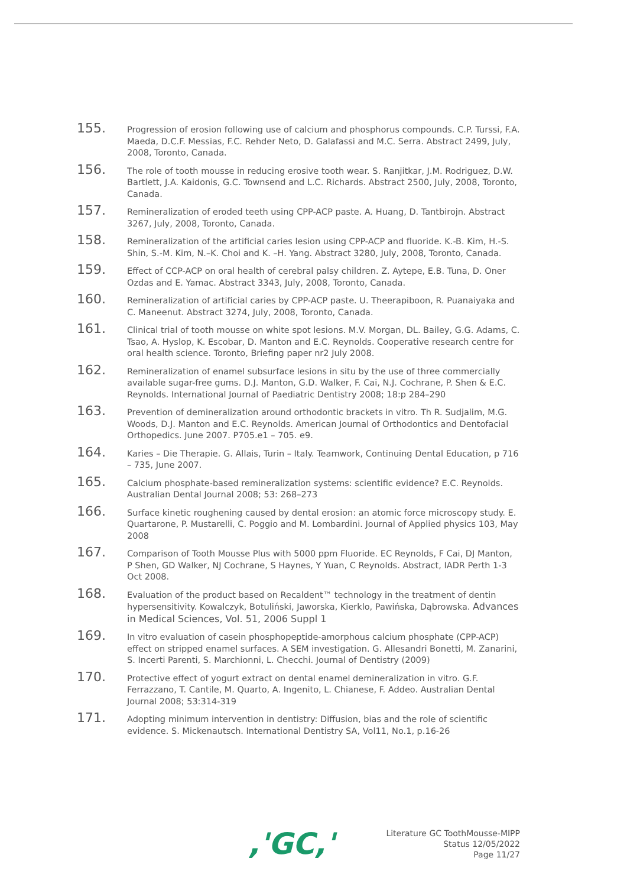155.
Progression of erosion following use of calcium and phosphorus compounds. C.P. Turssi, F.A. Maeda, D.C.F. Messias, F.C. Rehder Neto, D. Galafassi and M.C. Serra. Abstract 2499, July, 2008, Toronto, Canada.
156.
The role of tooth mousse in reducing erosive tooth wear. S. Ranjitkar, J.M. Rodriguez, D.W. Bartlett, J.A. Kaidonis, G.C. Townsend and L.C. Richards. Abstract 2500, July, 2008, Toronto, Canada.
157.
Remineralization of eroded teeth using CPP-ACP paste. A. Huang, D. Tantbirojn. Abstract 3267, July, 2008, Toronto, Canada.
158.
Remineralization of the artificial caries lesion using CPP-ACP and fluoride. K.-B. Kim, H.-S. Shin, S.-M. Kim, N.–K. Choi and K. –H. Yang. Abstract 3280, July, 2008, Toronto, Canada.
159.
Effect of CCP-ACP on oral health of cerebral palsy children. Z. Aytepe, E.B. Tuna, D. Oner Ozdas and E. Yamac. Abstract 3343, July, 2008, Toronto, Canada.
160.
Remineralization of artificial caries by CPP-ACP paste. U. Theerapiboon, R. Puanaiyaka and C. Maneenut. Abstract 3274, July, 2008, Toronto, Canada.
161.
Clinical trial of tooth mousse on white spot lesions. M.V. Morgan, DL. Bailey, G.G. Adams, C. Tsao, A. Hyslop, K. Escobar, D. Manton and E.C. Reynolds. Cooperative research centre for oral health science. Toronto, Briefing paper nr2 July 2008.
162.
Remineralization of enamel subsurface lesions in situ by the use of three commercially available sugar-free gums. D.J. Manton, G.D. Walker, F. Cai, N.J. Cochrane, P. Shen & E.C. Reynolds. International Journal of Paediatric Dentistry 2008; 18:p 284–290
163.
Prevention of demineralization around orthodontic brackets in vitro. Th R. Sudjalim, M.G. Woods, D.J. Manton and E.C. Reynolds. American Journal of Orthodontics and Dentofacial Orthopedics. June 2007. P705.e1 – 705. e9.
164.
Karies – Die Therapie. G. Allais, Turin – Italy. Teamwork, Continuing Dental Education, p 716 – 735, June 2007.
165.
Calcium phosphate-based remineralization systems: scientific evidence? E.C. Reynolds. Australian Dental Journal 2008; 53: 268–273
166.
Surface kinetic roughening caused by dental erosion: an atomic force microscopy study. E. Quartarone, P. Mustarelli, C. Poggio and M. Lombardini. Journal of Applied physics 103, May 2008
167.
Comparison of Tooth Mousse Plus with 5000 ppm Fluoride. EC Reynolds, F Cai, DJ Manton, P Shen, GD Walker, NJ Cochrane, S Haynes, Y Yuan, C Reynolds. Abstract, IADR Perth 1-3 Oct 2008.
168.
Evaluation of the product based on Recaldent™ technology in the treatment of dentin hypersensitivity. Kowalczyk, Botuliński, Jaworska, Kierklo, Pawińska, Dąbrowska. Advances in Medical Sciences, Vol. 51, 2006 Suppl 1
169.
In vitro evaluation of casein phosphopeptide-amorphous calcium phosphate (CPP-ACP) effect on stripped enamel surfaces. A SEM investigation. G. Allesandri Bonetti, M. Zanarini, S. Incerti Parenti, S. Marchionni, L. Checchi. Journal of Dentistry (2009)
170.
Protective effect of yogurt extract on dental enamel demineralization in vitro. G.F. Ferrazzano, T. Cantile, M. Quarto, A. Ingenito, L. Chianese, F. Addeo. Australian Dental Journal 2008; 53:314-319
171.
Adopting minimum intervention in dentistry: Diffusion, bias and the role of scientific evidence. S. Mickenautsch. International Dentistry SA, Vol11, No.1, p.16-26
,'GC,'
Literature GC ToothMousse-MIPP
Status 12/05/2022
Page 11/27